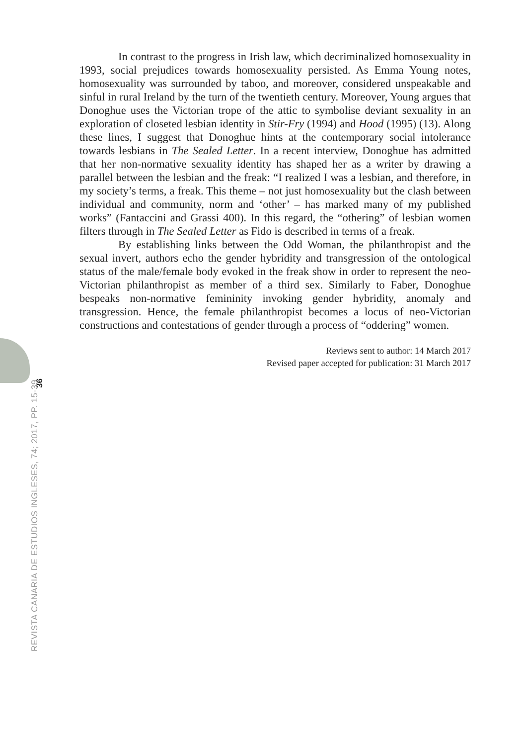In contrast to the progress in Irish law, which decriminalized homosexuality in 1993, social prejudices towards homosexuality persisted. As Emma Young notes, homosexuality was surrounded by taboo, and moreover, considered unspeakable and sinful in rural Ireland by the turn of the twentieth century. Moreover, Young argues that Donoghue uses the Victorian trope of the attic to symbolise deviant sexuality in an exploration of closeted lesbian identity in Stir-Fry (1994) and Hood (1995) (13). Along these lines, I suggest that Donoghue hints at the contemporary social intolerance towards lesbians in The Sealed Letter. In a recent interview, Donoghue has admitted that her non-normative sexuality identity has shaped her as a writer by drawing a parallel between the lesbian and the freak: “I realized I was a lesbian, and therefore, in my society’s terms, a freak. This theme – not just homosexuality but the clash between individual and community, norm and ‘other’ – has marked many of my published works” (Fantaccini and Grassi 400). In this regard, the “othering” of lesbian women filters through in The Sealed Letter as Fido is described in terms of a freak.
By establishing links between the Odd Woman, the philanthropist and the sexual invert, authors echo the gender hybridity and transgression of the ontological status of the male/female body evoked in the freak show in order to represent the neo-Victorian philanthropist as member of a third sex. Similarly to Faber, Donoghue bespeaks non-normative femininity invoking gender hybridity, anomaly and transgression. Hence, the female philanthropist becomes a locus of neo-Victorian constructions and contestations of gender through a process of “oddering” women.
Reviews sent to author: 14 March 2017
Revised paper accepted for publication: 31 March 2017
36
REVISTA CANARIA DE ESTUDIOS INGLESES, 74; 2017, PP. 15-39